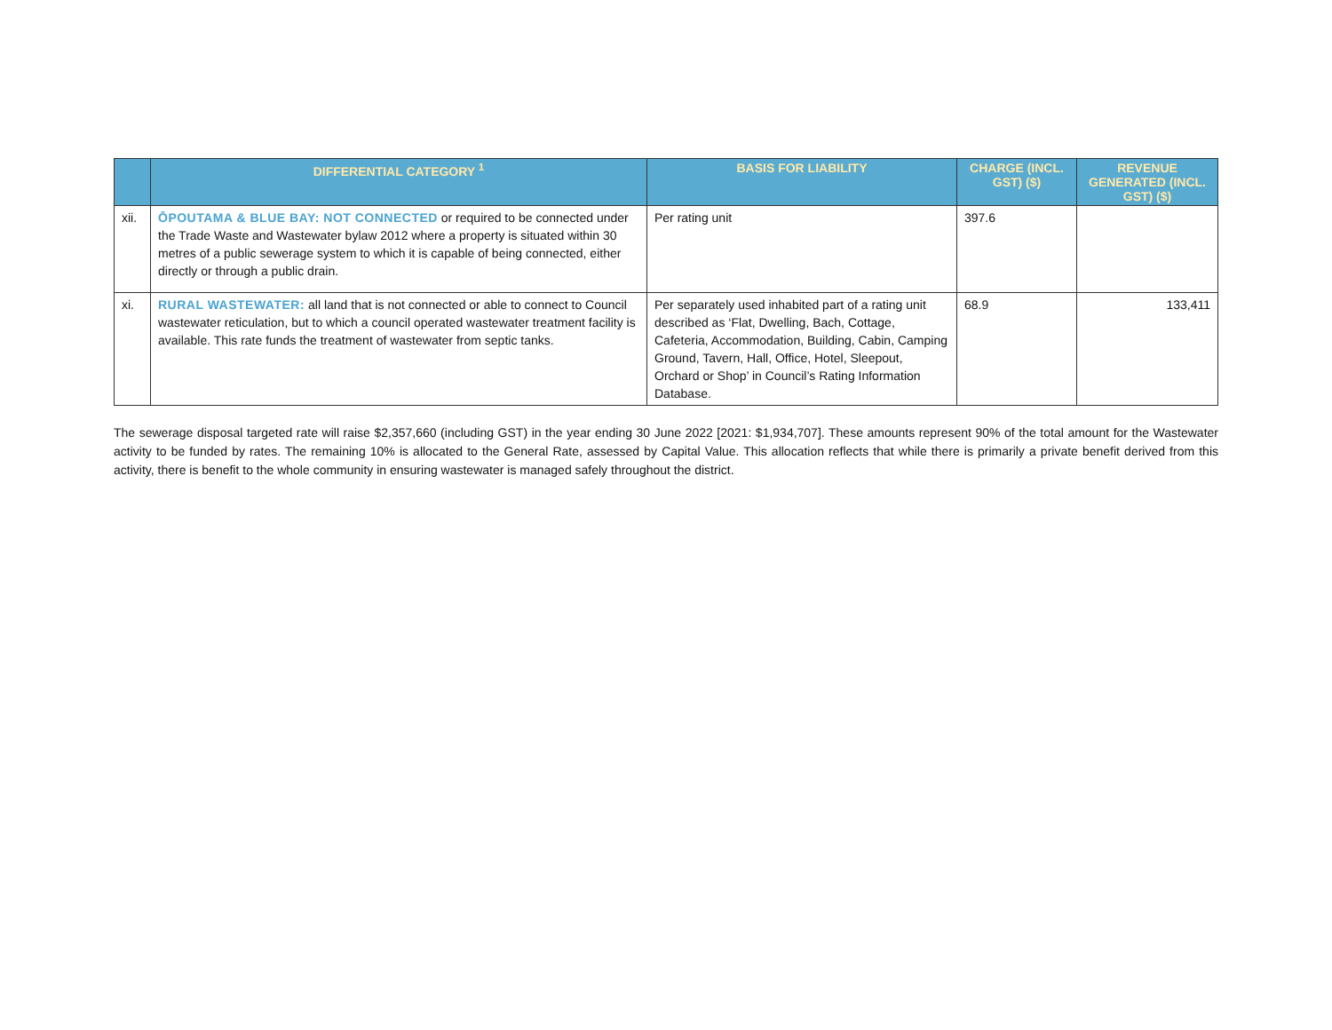| | DIFFERENTIAL CATEGORY <sup>1</sup> | BASIS FOR LIABILITY | CHARGE (INCL. GST) ($) | REVENUE GENERATED (INCL. GST) ($) |
| --- | --- | --- | --- | --- |
| xii. | ŌPOUTAMA & BLUE BAY: NOT CONNECTED or required to be connected under the Trade Waste and Wastewater bylaw 2012 where a property is situated within 30 metres of a public sewerage system to which it is capable of being connected, either directly or through a public drain. | Per rating unit | 397.6 | |
| xi. | RURAL WASTEWATER: all land that is not connected or able to connect to Council wastewater reticulation, but to which a council operated wastewater treatment facility is available. This rate funds the treatment of wastewater from septic tanks. | Per separately used inhabited part of a rating unit described as ‘Flat, Dwelling, Bach, Cottage, Cafeteria, Accommodation, Building, Cabin, Camping Ground, Tavern, Hall, Office, Hotel, Sleepout, Orchard or Shop’ in Council’s Rating Information Database. | 68.9 | 133,411 |
The sewerage disposal targeted rate will raise $2,357,660 (including GST) in the year ending 30 June 2022 [2021: $1,934,707]. These amounts represent 90% of the total amount for the Wastewater activity to be funded by rates. The remaining 10% is allocated to the General Rate, assessed by Capital Value. This allocation reflects that while there is primarily a private benefit derived from this activity, there is benefit to the whole community in ensuring wastewater is managed safely throughout the district.